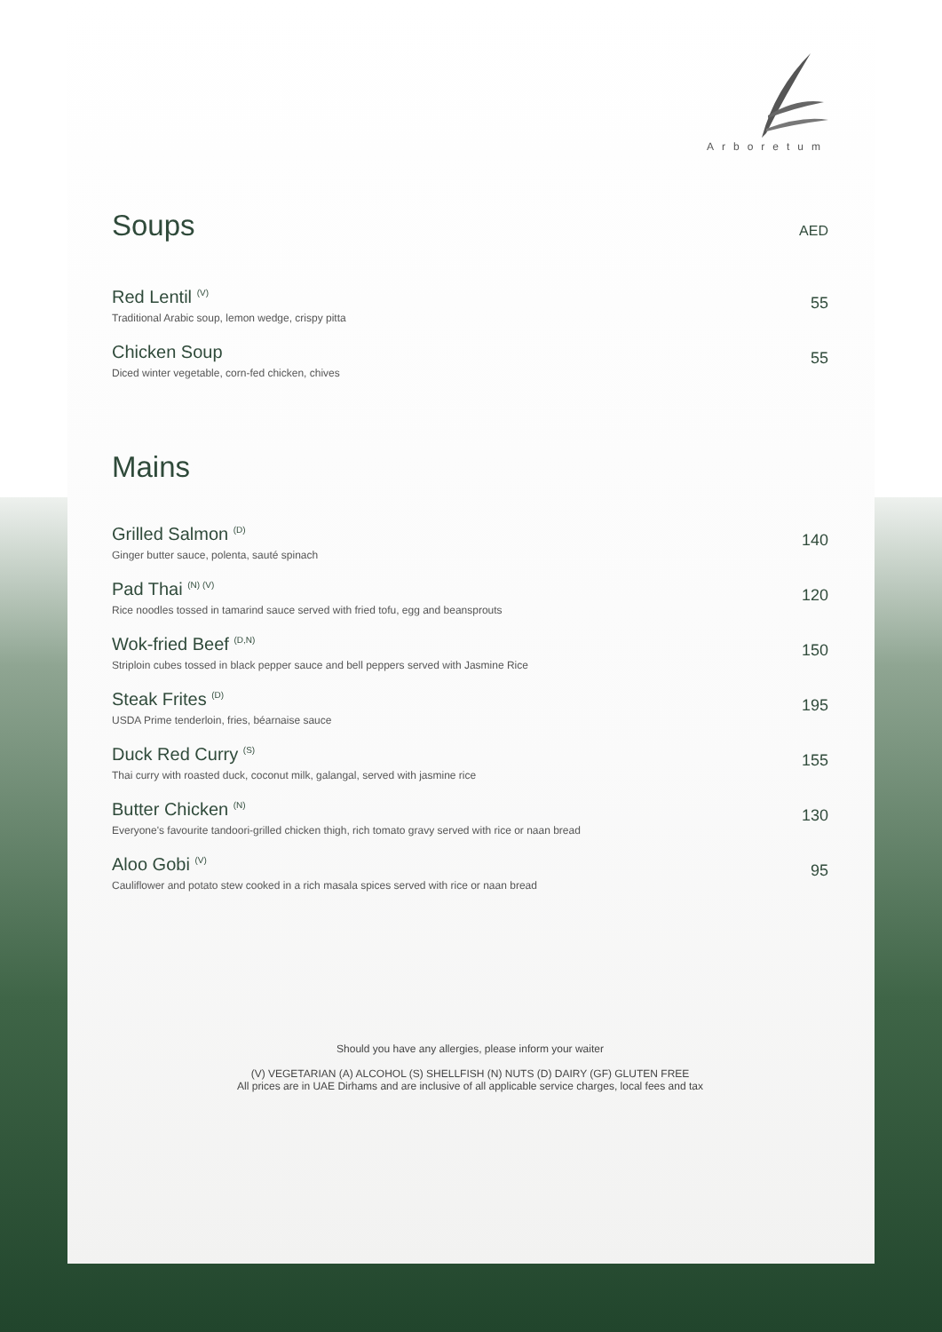Arboretum
Soups AED
Red Lentil <sup>(V)</sup>
Traditional Arabic soup, lemon wedge, crispy pitta
55
Chicken Soup
Diced winter vegetable, corn-fed chicken, chives
55
Mains
Grilled Salmon <sup>(D)</sup>
Ginger butter sauce, polenta, sauté spinach
140
Pad Thai <sup>(N) (V)</sup>
Rice noodles tossed in tamarind sauce served with fried tofu, egg and beansprouts
120
Wok-fried Beef <sup>(D,N)</sup>
Striploin cubes tossed in black pepper sauce and bell peppers served with Jasmine Rice
150
Steak Frites <sup>(D)</sup>
USDA Prime tenderloin, fries, béarnaise sauce
195
Duck Red Curry <sup>(S)</sup>
Thai curry with roasted duck, coconut milk, galangal, served with jasmine rice
155
Butter Chicken <sup>(N)</sup>
Everyone's favourite tandoori-grilled chicken thigh, rich tomato gravy served with rice or naan bread
130
Aloo Gobi <sup>(V)</sup>
Cauliflower and potato stew cooked in a rich masala spices served with rice or naan bread
95
Should you have any allergies, please inform your waiter
(V) VEGETARIAN (A) ALCOHOL (S) SHELLFISH (N) NUTS (D) DAIRY (GF) GLUTEN FREE
All prices are in UAE Dirhams and are inclusive of all applicable service charges, local fees and tax